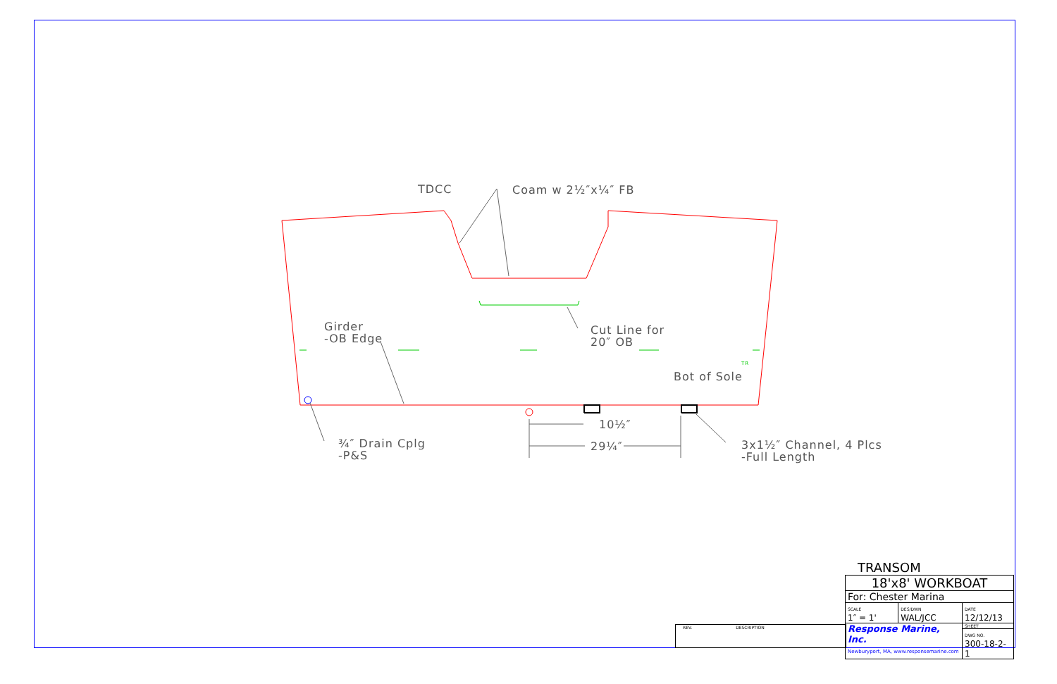TDCC Coam w 2½″x¼″ FB
Girder
-OB Edge
Cut Line for
20″ OB
Bot of Sole
TR
¾″ Drain Cplg
-P&S
10½″
29¼″
3x1½″ Channel, 4 Plcs
-Full Length
REV. DESCRIPTION
TRANSOM
| 18'x8' WORKBOAT | | |
| For: Chester Marina | | |
| SCALE 1″ = 1' | DES/DWN WAL/JCC | DATE 12/12/13 |
| Response Marine, Inc. Newburyport, MA, www.responsemarine.com | | SHEET |
| | | DWG NO. 300-18-2-1 |